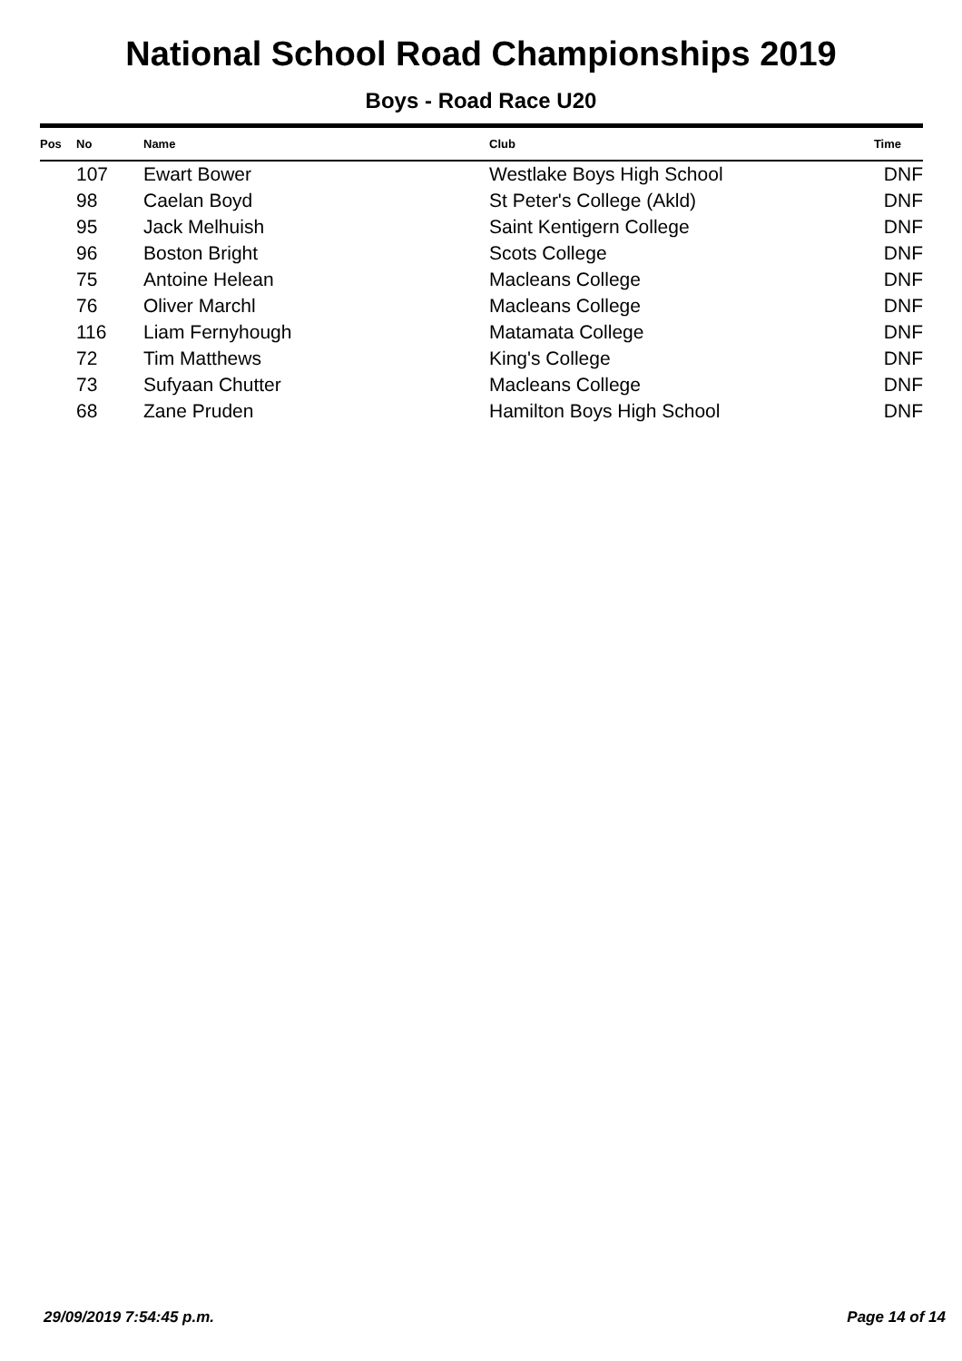National School Road Championships 2019
Boys - Road Race U20
| Pos | No | Name | Club | Time |
| --- | --- | --- | --- | --- |
| | 107 | Ewart Bower | Westlake Boys High School | DNF |
| | 98 | Caelan Boyd | St Peter's College (Akld) | DNF |
| | 95 | Jack Melhuish | Saint Kentigern College | DNF |
| | 96 | Boston Bright | Scots College | DNF |
| | 75 | Antoine Helean | Macleans College | DNF |
| | 76 | Oliver Marchl | Macleans College | DNF |
| | 116 | Liam Fernyhough | Matamata College | DNF |
| | 72 | Tim Matthews | King's College | DNF |
| | 73 | Sufyaan Chutter | Macleans College | DNF |
| | 68 | Zane Pruden | Hamilton Boys High School | DNF |
29/09/2019 7:54:45 p.m. Page 14 of 14